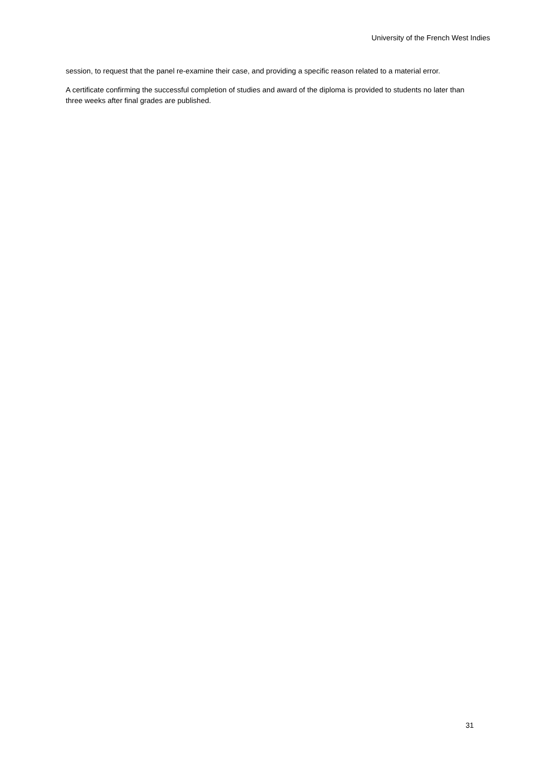University of the French West Indies
session, to request that the panel re-examine their case, and providing a specific reason related to a material error.
A certificate confirming the successful completion of studies and award of the diploma is provided to students no later than three weeks after final grades are published.
31